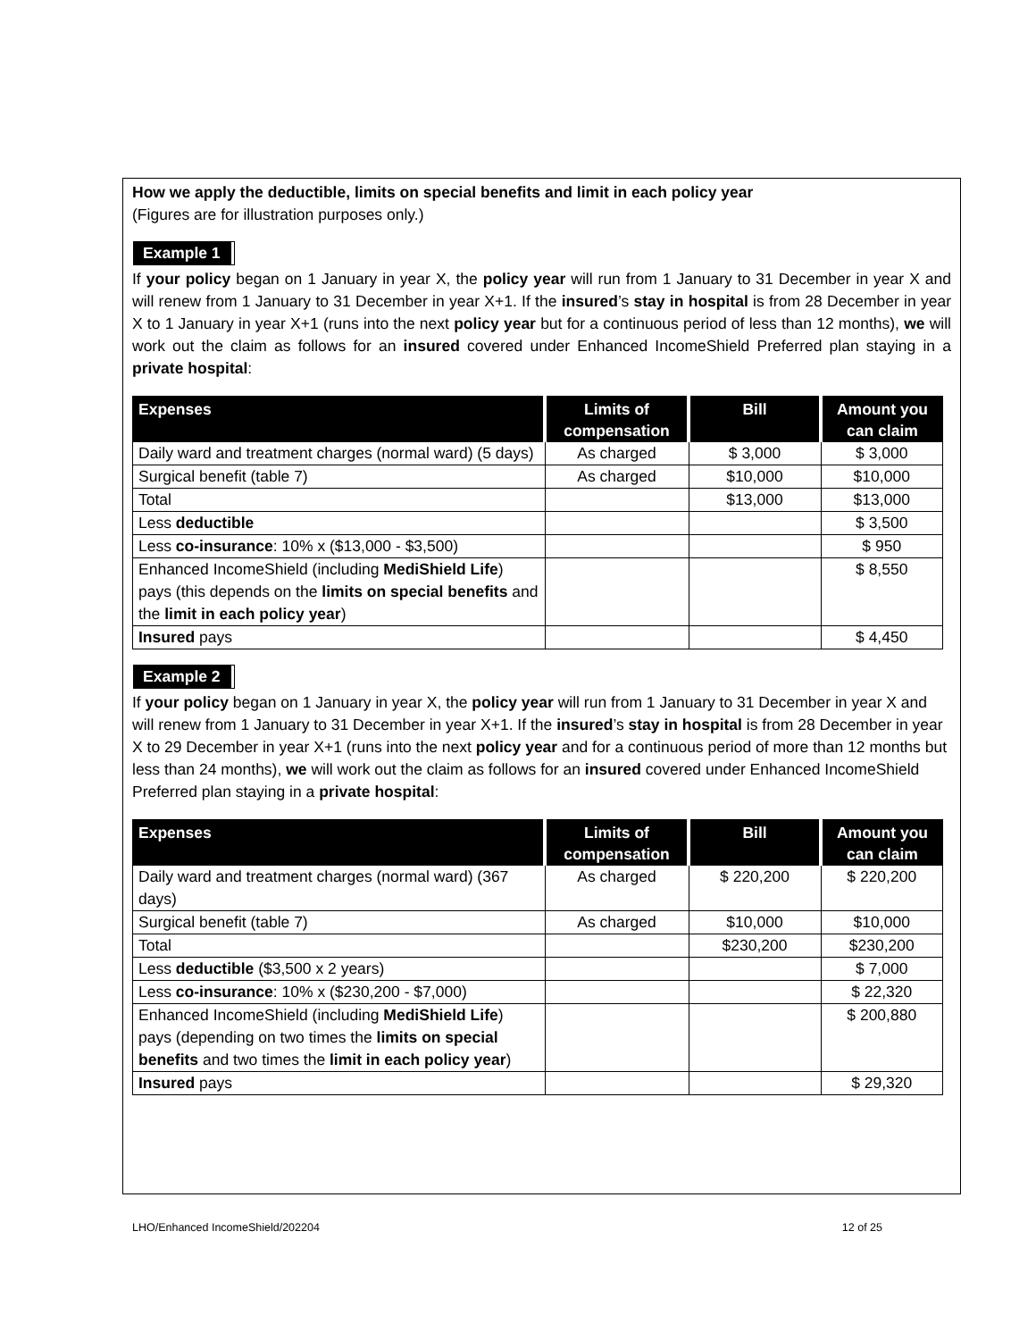How we apply the deductible, limits on special benefits and limit in each policy year
(Figures are for illustration purposes only.)
Example 1
If your policy began on 1 January in year X, the policy year will run from 1 January to 31 December in year X and will renew from 1 January to 31 December in year X+1. If the insured’s stay in hospital is from 28 December in year X to 1 January in year X+1 (runs into the next policy year but for a continuous period of less than 12 months), we will work out the claim as follows for an insured covered under Enhanced IncomeShield Preferred plan staying in a private hospital:
| Expenses | Limits of compensation | Bill | Amount you can claim |
| --- | --- | --- | --- |
| Daily ward and treatment charges (normal ward) (5 days) | As charged | $ 3,000 | $ 3,000 |
| Surgical benefit (table 7) | As charged | $10,000 | $10,000 |
| Total | | $13,000 | $13,000 |
| Less deductible | | | $ 3,500 |
| Less co-insurance : 10% x ($13,000 - $3,500) | | | $ 950 |
| Enhanced IncomeShield (including MediShield Life ) pays (this depends on the limits on special benefits and the limit in each policy year ) | | | $ 8,550 |
| Insured pays | | | $ 4,450 |
Example 2
If your policy began on 1 January in year X, the policy year will run from 1 January to 31 December in year X and will renew from 1 January to 31 December in year X+1. If the insured’s stay in hospital is from 28 December in year X to 29 December in year X+1 (runs into the next policy year and for a continuous period of more than 12 months but less than 24 months), we will work out the claim as follows for an insured covered under Enhanced IncomeShield Preferred plan staying in a private hospital:
| Expenses | Limits of compensation | Bill | Amount you can claim |
| --- | --- | --- | --- |
| Daily ward and treatment charges (normal ward) (367 days) | As charged | $ 220,200 | $ 220,200 |
| Surgical benefit (table 7) | As charged | $10,000 | $10,000 |
| Total | | $230,200 | $230,200 |
| Less deductible ($3,500 x 2 years) | | | $ 7,000 |
| Less co-insurance : 10% x ($230,200 - $7,000) | | | $ 22,320 |
| Enhanced IncomeShield (including MediShield Life ) pays (depending on two times the limits on special benefits and two times the limit in each policy year ) | | | $ 200,880 |
| Insured pays | | | $ 29,320 |
LHO/Enhanced IncomeShield/202204 12 of 25